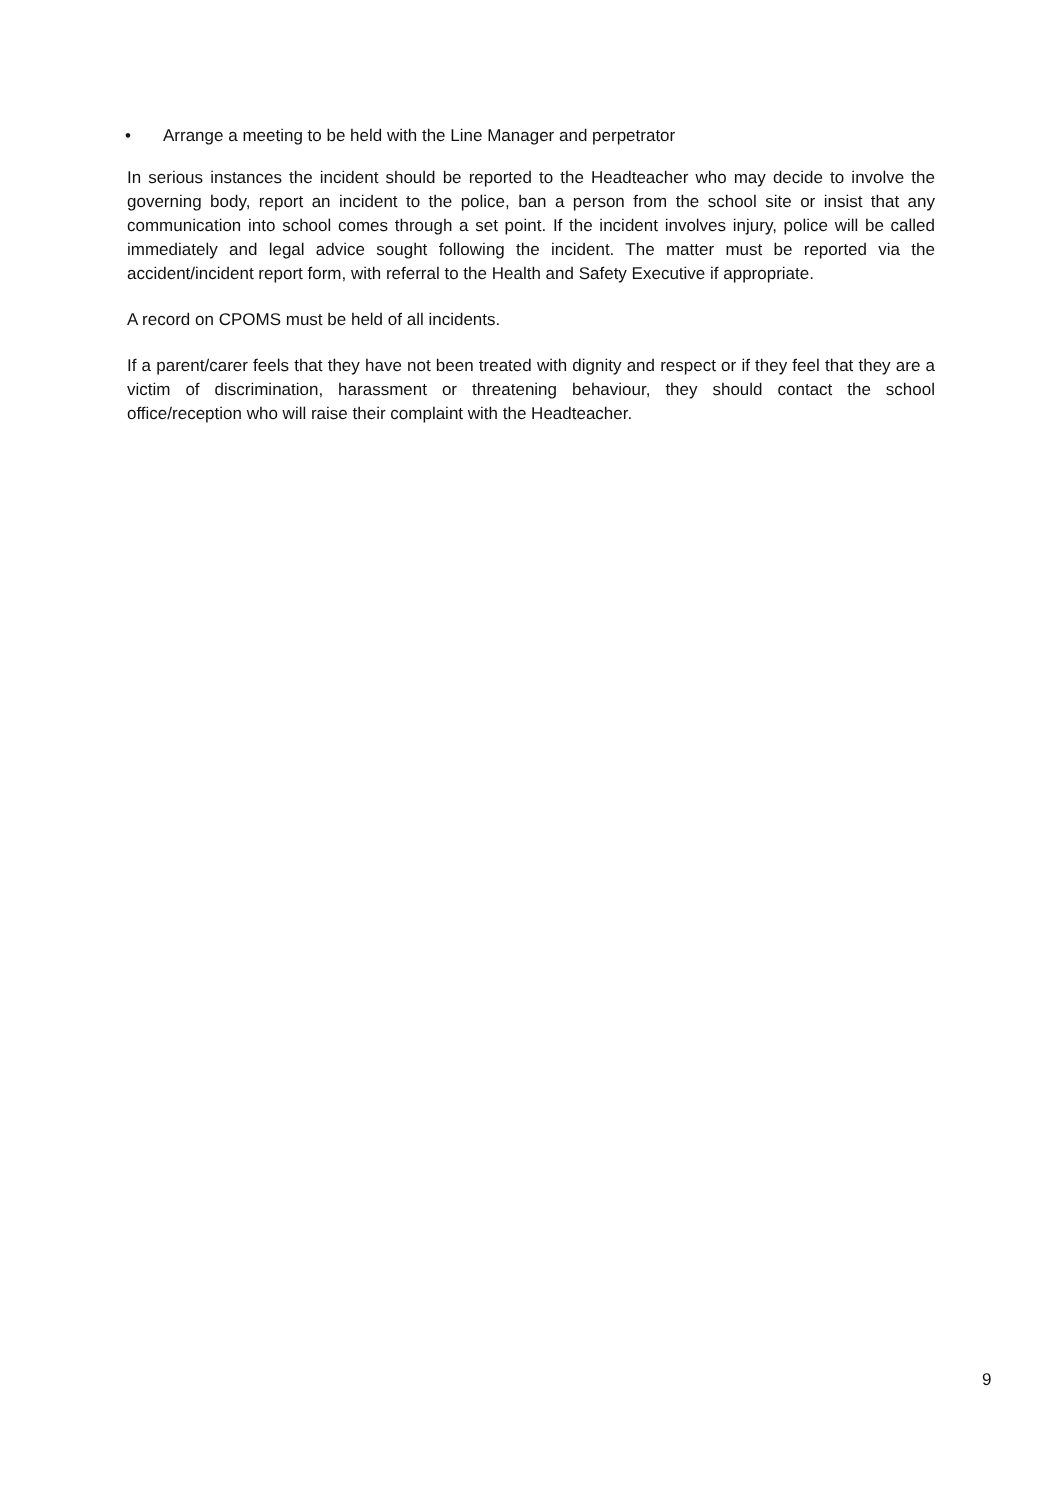• Arrange a meeting to be held with the Line Manager and perpetrator
In serious instances the incident should be reported to the Headteacher who may decide to involve the governing body, report an incident to the police, ban a person from the school site or insist that any communication into school comes through a set point. If the incident involves injury, police will be called immediately and legal advice sought following the incident. The matter must be reported via the accident/incident report form, with referral to the Health and Safety Executive if appropriate.
A record on CPOMS must be held of all incidents.
If a parent/carer feels that they have not been treated with dignity and respect or if they feel that they are a victim of discrimination, harassment or threatening behaviour, they should contact the school office/reception who will raise their complaint with the Headteacher.
9